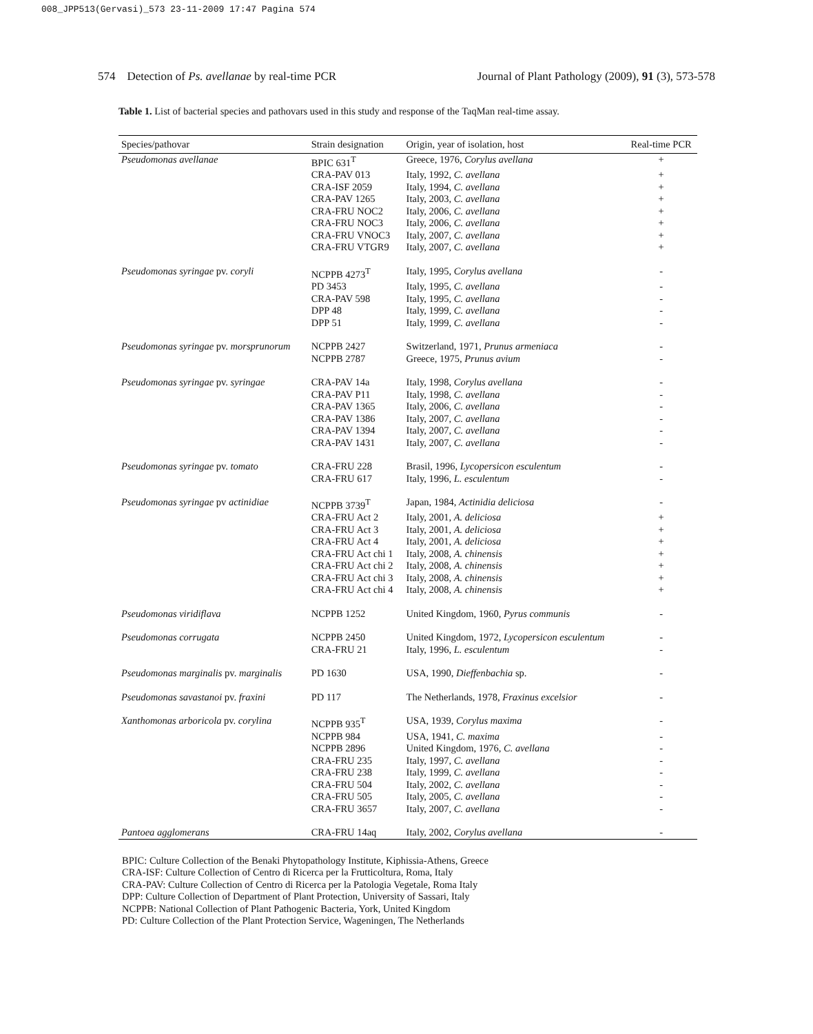008_JPP513(Gervasi)_573 23-11-2009 17:47 Pagina 574
574 Detection of Ps. avellanae by real-time PCR Journal of Plant Pathology (2009), 91 (3), 573-578
Table 1. List of bacterial species and pathovars used in this study and response of the TaqMan real-time assay.
| Species/pathovar | Strain designation | Origin, year of isolation, host | Real-time PCR |
| --- | --- | --- | --- |
| Pseudomonas avellanae | BPIC 631<sup>T</sup> | Greece, 1976, Corylus avellana | + |
| | CRA-PAV 013 | Italy, 1992, C. avellana | + |
| | CRA-ISF 2059 | Italy, 1994, C. avellana | + |
| | CRA-PAV 1265 | Italy, 2003, C. avellana | + |
| | CRA-FRU NOC2 | Italy, 2006, C. avellana | + |
| | CRA-FRU NOC3 | Italy, 2006, C. avellana | + |
| | CRA-FRU VNOC3 | Italy, 2007, C. avellana | + |
| | CRA-FRU VTGR9 | Italy, 2007, C. avellana | + |
| Pseudomonas syringae pv. coryli | NCPPB 4273<sup>T</sup> | Italy, 1995, Corylus avellana | - |
| | PD 3453 | Italy, 1995, C. avellana | - |
| | CRA-PAV 598 | Italy, 1995, C. avellana | - |
| | DPP 48 | Italy, 1999, C. avellana | - |
| | DPP 51 | Italy, 1999, C. avellana | - |
| Pseudomonas syringae pv. morsprunorum | NCPPB 2427 | Switzerland, 1971, Prunus armeniaca | - |
| | NCPPB 2787 | Greece, 1975, Prunus avium | - |
| Pseudomonas syringae pv. syringae | CRA-PAV 14a | Italy, 1998, Corylus avellana | - |
| | CRA-PAV P11 | Italy, 1998, C. avellana | - |
| | CRA-PAV 1365 | Italy, 2006, C. avellana | - |
| | CRA-PAV 1386 | Italy, 2007, C. avellana | - |
| | CRA-PAV 1394 | Italy, 2007, C. avellana | - |
| | CRA-PAV 1431 | Italy, 2007, C. avellana | - |
| Pseudomonas syringae pv. tomato | CRA-FRU 228 | Brasil, 1996, Lycopersicon esculentum | - |
| | CRA-FRU 617 | Italy, 1996, L. esculentum | - |
| Pseudomonas syringae pv actinidiae | NCPPB 3739<sup>T</sup> | Japan, 1984, Actinidia deliciosa | - |
| | CRA-FRU Act 2 | Italy, 2001, A. deliciosa | + |
| | CRA-FRU Act 3 | Italy, 2001, A. deliciosa | + |
| | CRA-FRU Act 4 | Italy, 2001, A. deliciosa | + |
| | CRA-FRU Act chi 1 | Italy, 2008, A. chinensis | + |
| | CRA-FRU Act chi 2 | Italy, 2008, A. chinensis | + |
| | CRA-FRU Act chi 3 | Italy, 2008, A. chinensis | + |
| | CRA-FRU Act chi 4 | Italy, 2008, A. chinensis | + |
| Pseudomonas viridiflava | NCPPB 1252 | United Kingdom, 1960, Pyrus communis | - |
| Pseudomonas corrugata | NCPPB 2450 | United Kingdom, 1972, Lycopersicon esculentum | - |
| | CRA-FRU 21 | Italy, 1996, L. esculentum | - |
| Pseudomonas marginalis pv. marginalis | PD 1630 | USA, 1990, Dieffenbachia sp. | - |
| Pseudomonas savastanoi pv. fraxini | PD 117 | The Netherlands, 1978, Fraxinus excelsior | - |
| Xanthomonas arboricola pv. corylina | NCPPB 935<sup>T</sup> | USA, 1939, Corylus maxima | - |
| | NCPPB 984 | USA, 1941, C. maxima | - |
| | NCPPB 2896 | United Kingdom, 1976, C. avellana | - |
| | CRA-FRU 235 | Italy, 1997, C. avellana | - |
| | CRA-FRU 238 | Italy, 1999, C. avellana | - |
| | CRA-FRU 504 | Italy, 2002, C. avellana | - |
| | CRA-FRU 505 | Italy, 2005, C. avellana | - |
| | CRA-FRU 3657 | Italy, 2007, C. avellana | - |
| Pantoea agglomerans | CRA-FRU 14aq | Italy, 2002, Corylus avellana | - |
BPIC: Culture Collection of the Benaki Phytopathology Institute, Kiphissia-Athens, Greece
CRA-ISF: Culture Collection of Centro di Ricerca per la Frutticoltura, Roma, Italy
CRA-PAV: Culture Collection of Centro di Ricerca per la Patologia Vegetale, Roma Italy
DPP: Culture Collection of Department of Plant Protection, University of Sassari, Italy
NCPPB: National Collection of Plant Pathogenic Bacteria, York, United Kingdom
PD: Culture Collection of the Plant Protection Service, Wageningen, The Netherlands